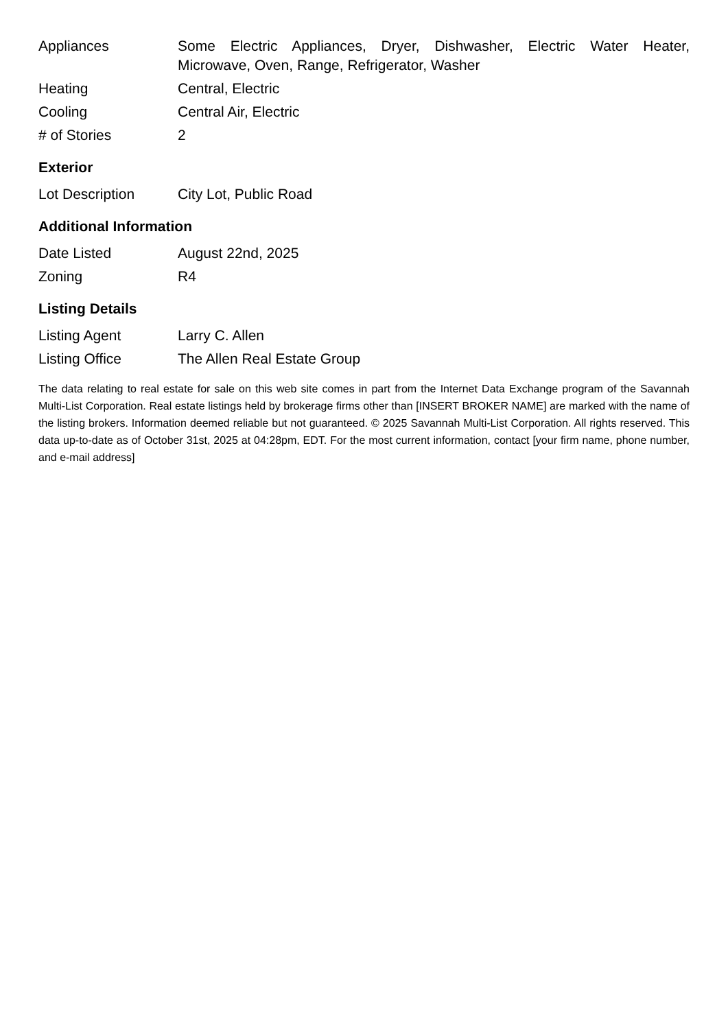| Appliances | Some Electric Appliances, Dryer, Dishwasher, Electric Water Heater, Microwave, Oven, Range, Refrigerator, Washer |
| Heating | Central, Electric |
| Cooling | Central Air, Electric |
| # of Stories | 2 |
Exterior
| Lot Description | City Lot, Public Road |
Additional Information
| Date Listed | August 22nd, 2025 |
| Zoning | R4 |
Listing Details
| Listing Agent | Larry C. Allen |
| Listing Office | The Allen Real Estate Group |
The data relating to real estate for sale on this web site comes in part from the Internet Data Exchange program of the Savannah Multi-List Corporation. Real estate listings held by brokerage firms other than [INSERT BROKER NAME] are marked with the name of the listing brokers. Information deemed reliable but not guaranteed. © 2025 Savannah Multi-List Corporation. All rights reserved. This data up-to-date as of October 31st, 2025 at 04:28pm, EDT. For the most current information, contact [your firm name, phone number, and e-mail address]